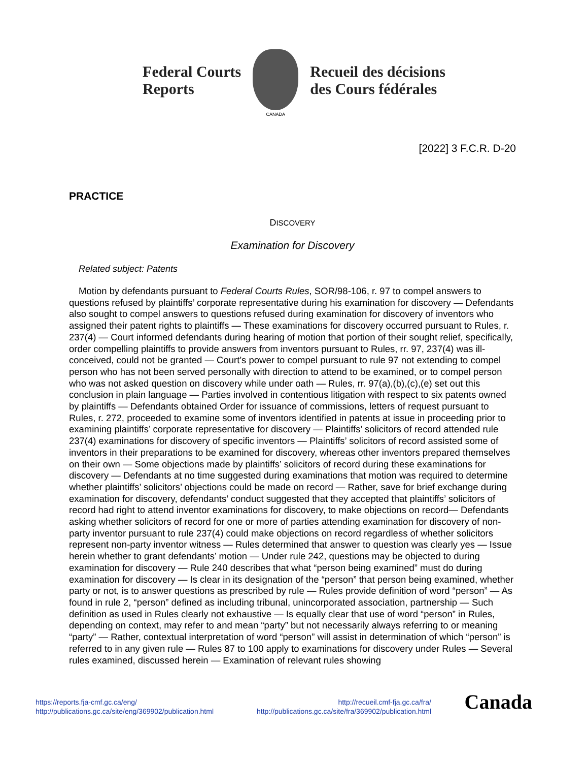Federal Courts
Reports
CANADA
Recueil des décisions
des Cours fédérales
[2022] 3 F.C.R. D-20
PRACTICE
DISCOVERY
Examination for Discovery
Related subject: Patents
Motion by defendants pursuant to Federal Courts Rules, SOR/98-106, r. 97 to compel answers to questions refused by plaintiffs’ corporate representative during his examination for discovery — Defendants also sought to compel answers to questions refused during examination for discovery of inventors who assigned their patent rights to plaintiffs — These examinations for discovery occurred pursuant to Rules, r. 237(4) — Court informed defendants during hearing of motion that portion of their sought relief, specifically, order compelling plaintiffs to provide answers from inventors pursuant to Rules, rr. 97, 237(4) was ill-conceived, could not be granted — Court’s power to compel pursuant to rule 97 not extending to compel person who has not been served personally with direction to attend to be examined, or to compel person who was not asked question on discovery while under oath — Rules, rr. 97(a),(b),(c),(e) set out this conclusion in plain language — Parties involved in contentious litigation with respect to six patents owned by plaintiffs — Defendants obtained Order for issuance of commissions, letters of request pursuant to Rules, r. 272, proceeded to examine some of inventors identified in patents at issue in proceeding prior to examining plaintiffs’ corporate representative for discovery — Plaintiffs’ solicitors of record attended rule 237(4) examinations for discovery of specific inventors — Plaintiffs’ solicitors of record assisted some of inventors in their preparations to be examined for discovery, whereas other inventors prepared themselves on their own — Some objections made by plaintiffs’ solicitors of record during these examinations for discovery — Defendants at no time suggested during examinations that motion was required to determine whether plaintiffs’ solicitors’ objections could be made on record — Rather, save for brief exchange during examination for discovery, defendants’ conduct suggested that they accepted that plaintiffs’ solicitors of record had right to attend inventor examinations for discovery, to make objections on record— Defendants asking whether solicitors of record for one or more of parties attending examination for discovery of non-party inventor pursuant to rule 237(4) could make objections on record regardless of whether solicitors represent non-party inventor witness — Rules determined that answer to question was clearly yes — Issue herein whether to grant defendants’ motion — Under rule 242, questions may be objected to during examination for discovery — Rule 240 describes that what “person being examined” must do during examination for discovery — Is clear in its designation of the “person” that person being examined, whether party or not, is to answer questions as prescribed by rule — Rules provide definition of word “person” — As found in rule 2, “person” defined as including tribunal, unincorporated association, partnership — Such definition as used in Rules clearly not exhaustive — Is equally clear that use of word “person” in Rules, depending on context, may refer to and mean “party” but not necessarily always referring to or meaning “party” — Rather, contextual interpretation of word “person” will assist in determination of which “person” is referred to in any given rule — Rules 87 to 100 apply to examinations for discovery under Rules — Several rules examined, discussed herein — Examination of relevant rules showing
https://reports.fja-cmf.gc.ca/eng/
http://publications.gc.ca/site/eng/369902/publication.html
http://recueil.cmf-fja.gc.ca/fra/
http://publications.gc.ca/site/fra/369902/publication.html
Canada